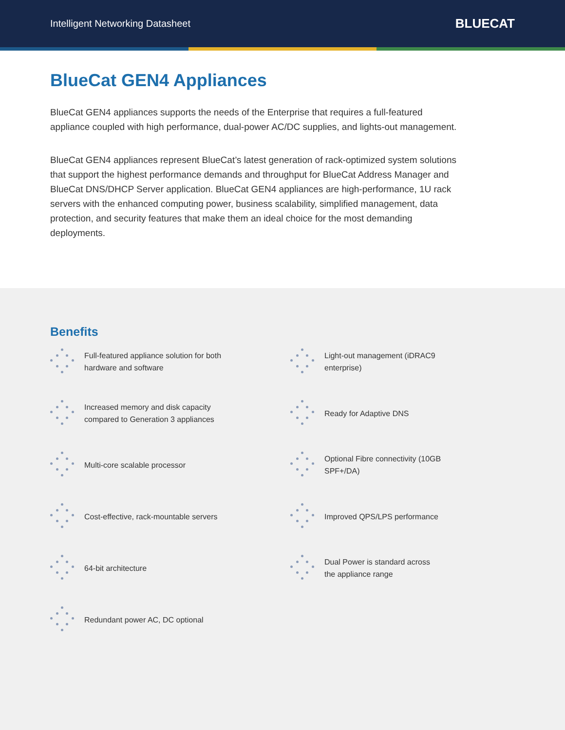Intelligent Networking Datasheet BLUECAT
BlueCat GEN4 Appliances
BlueCat GEN4 appliances supports the needs of the Enterprise that requires a full-featured appliance coupled with high performance, dual-power AC/DC supplies, and lights-out management.
BlueCat GEN4 appliances represent BlueCat’s latest generation of rack-optimized system solutions that support the highest performance demands and throughput for BlueCat Address Manager and BlueCat DNS/DHCP Server application. BlueCat GEN4 appliances are high-performance, 1U rack servers with the enhanced computing power, business scalability, simplified management, data protection, and security features that make them an ideal choice for the most demanding deployments.
Benefits
Full-featured appliance solution for both
hardware and software
Light-out management (iDRAC9
enterprise)
Increased memory and disk capacity
compared to Generation 3 appliances
Ready for Adaptive DNS
Multi-core scalable processor
Optional Fibre connectivity (10GB
SPF+/DA)
Cost-effective, rack-mountable servers
Improved QPS/LPS performance
64-bit architecture
Dual Power is standard across
the appliance range
Redundant power AC, DC optional